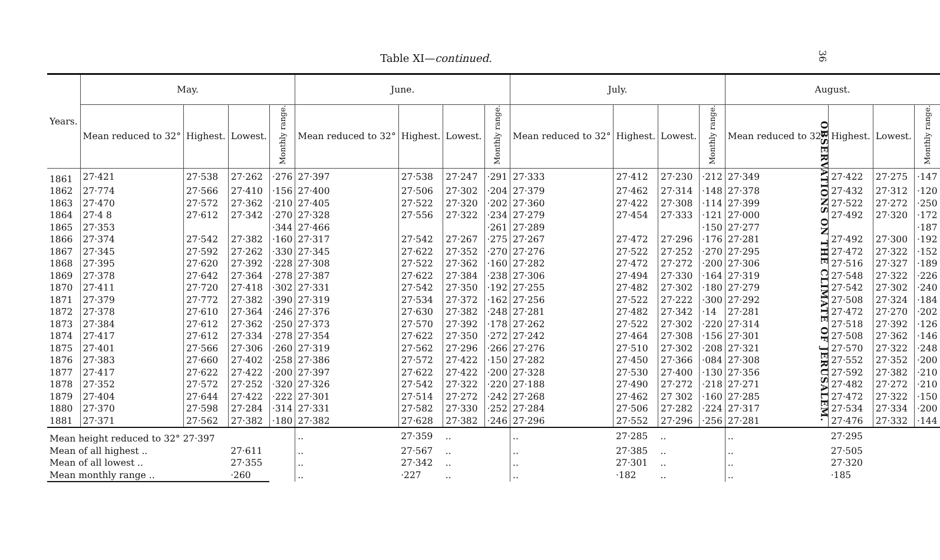Table XI—continued.
36
OBSERVATIONS ON THE CLIMATE OF JERUSALEM.
| Years. | May. | | | | June. | | | | July. | | | | August. | | | |
| --- | --- | --- | --- | --- | --- | --- | --- | --- | --- | --- | --- | --- | --- | --- | --- | --- |
| | Mean reduced to 32° | Highest. | Lowest. | Monthly range. | Mean reduced to 32° | Highest. | Lowest. | Monthly range. | Mean reduced to 32° | Highest. | Lowest. | Monthly range. | Mean reduced to 32° | Highest. | Lowest. | Monthly range. |
| 1861 | 27·421 | 27·538 | 27·262 | ·276 | 27·397 | 27·538 | 27·247 | ·291 | 27·333 | 27·412 | 27·230 | ·212 | 27·349 | 27·422 | 27·275 | ·147 |
| 1862 | 27·774 | 27·566 | 27·410 | ·156 | 27·400 | 27·506 | 27·302 | ·204 | 27·379 | 27·462 | 27·314 | ·148 | 27·378 | 27·432 | 27·312 | ·120 |
| 1863 | 27·470 | 27·572 | 27·362 | ·210 | 27·405 | 27·522 | 27·320 | ·202 | 27·360 | 27·422 | 27·308 | ·114 | 27·399 | 27·522 | 27·272 | ·250 |
| 1864 | 27·4 8 | 27·612 | 27·342 | ·270 | 27·328 | 27·556 | 27·322 | ·234 | 27·279 | 27·454 | 27·333 | ·121 | 27·000 | 27·492 | 27·320 | ·172 |
| 1865 | 27·353 | | | ·344 | 27·466 | | | ·261 | 27·289 | | | ·150 | 27·277 | | | ·187 |
| 1866 | 27·374 | 27·542 | 27·382 | ·160 | 27·317 | 27·542 | 27·267 | ·275 | 27·267 | 27·472 | 27·296 | ·176 | 27·281 | 27·492 | 27·300 | ·192 |
| 1867 | 27·345 | 27·592 | 27·262 | ·330 | 27·345 | 27·622 | 27·352 | ·270 | 27·276 | 27·522 | 27·252 | ·270 | 27·295 | 27·472 | 27·322 | ·152 |
| 1868 | 27·395 | 27·620 | 27·392 | ·228 | 27·308 | 27·522 | 27·362 | ·160 | 27·282 | 27·472 | 27·272 | ·200 | 27·306 | 27·516 | 27·327 | ·189 |
| 1869 | 27·378 | 27·642 | 27·364 | ·278 | 27·387 | 27·622 | 27·384 | ·238 | 27·306 | 27·494 | 27·330 | ·164 | 27·319 | 27·548 | 27·322 | ·226 |
| 1870 | 27·411 | 27·720 | 27·418 | ·302 | 27·331 | 27·542 | 27·350 | ·192 | 27·255 | 27·482 | 27·302 | ·180 | 27·279 | 27·542 | 27·302 | ·240 |
| 1871 | 27·379 | 27·772 | 27·382 | ·390 | 27·319 | 27·534 | 27·372 | ·162 | 27·256 | 27·522 | 27·222 | ·300 | 27·292 | 27·508 | 27·324 | ·184 |
| 1872 | 27·378 | 27·610 | 27·364 | ·246 | 27·376 | 27·630 | 27·382 | ·248 | 27·281 | 27·482 | 27·342 | ·14 | 27·281 | 27·472 | 27·270 | ·202 |
| 1873 | 27·384 | 27·612 | 27·362 | ·250 | 27·373 | 27·570 | 27·392 | ·178 | 27·262 | 27·522 | 27·302 | ·220 | 27·314 | 27·518 | 27·392 | ·126 |
| 1874 | 27·417 | 27·612 | 27·334 | ·278 | 27·354 | 27·622 | 27·350 | ·272 | 27·242 | 27·464 | 27·308 | ·156 | 27·301 | 27·508 | 27·362 | ·146 |
| 1875 | 27·401 | 27·566 | 27·306 | ·260 | 27·319 | 27·562 | 27·296 | ·266 | 27·276 | 27·510 | 27·302 | ·208 | 27·321 | 27·570 | 27·322 | ·248 |
| 1876 | 27·383 | 27·660 | 27·402 | ·258 | 27·386 | 27·572 | 27·422 | ·150 | 27·282 | 27·450 | 27·366 | ·084 | 27·308 | 27·552 | 27·352 | ·200 |
| 1877 | 27·417 | 27·622 | 27·422 | ·200 | 27·397 | 27·622 | 27·422 | ·200 | 27·328 | 27·530 | 27·400 | ·130 | 27·356 | 27·592 | 27·382 | ·210 |
| 1878 | 27·352 | 27·572 | 27·252 | ·320 | 27·326 | 27·542 | 27·322 | ·220 | 27·188 | 27·490 | 27·272 | ·218 | 27·271 | 27·482 | 27·272 | ·210 |
| 1879 | 27·404 | 27·644 | 27·422 | ·222 | 27·301 | 27·514 | 27·272 | ·242 | 27·268 | 27·462 | 27 302 | ·160 | 27·285 | 27·472 | 27·322 | ·150 |
| 1880 | 27·370 | 27·598 | 27·284 | ·314 | 27·331 | 27·582 | 27·330 | ·252 | 27·284 | 27·506 | 27·282 | ·224 | 27·317 | 27·534 | 27·334 | ·200 |
| 1881 | 27·371 | 27·562 | 27·382 | ·180 | 27·382 | 27·628 | 27·382 | ·246 | 27·296 | 27·552 | 27·296 | ·256 | 27·281 | 27·476 | 27·332 | ·144 |
| Mean height reduced to 32° 27·397 | | | | | .. | 27·359 | .. | | .. | 27·285 | .. | | .. | 27·295 | | |
| Mean of all highest .. | | | 27·611 | | .. | 27·567 | .. | | .. | 27·385 | .. | | .. | 27·505 | | |
| Mean of all lowest .. | | | 27·355 | | .. | 27·342 | .. | | .. | 27·301 | .. | | .. | 27·320 | | |
| Mean monthly range .. | | | ·260 | | .. | ·227 | .. | | .. | ·182 | .. | | .. | ·185 | | |